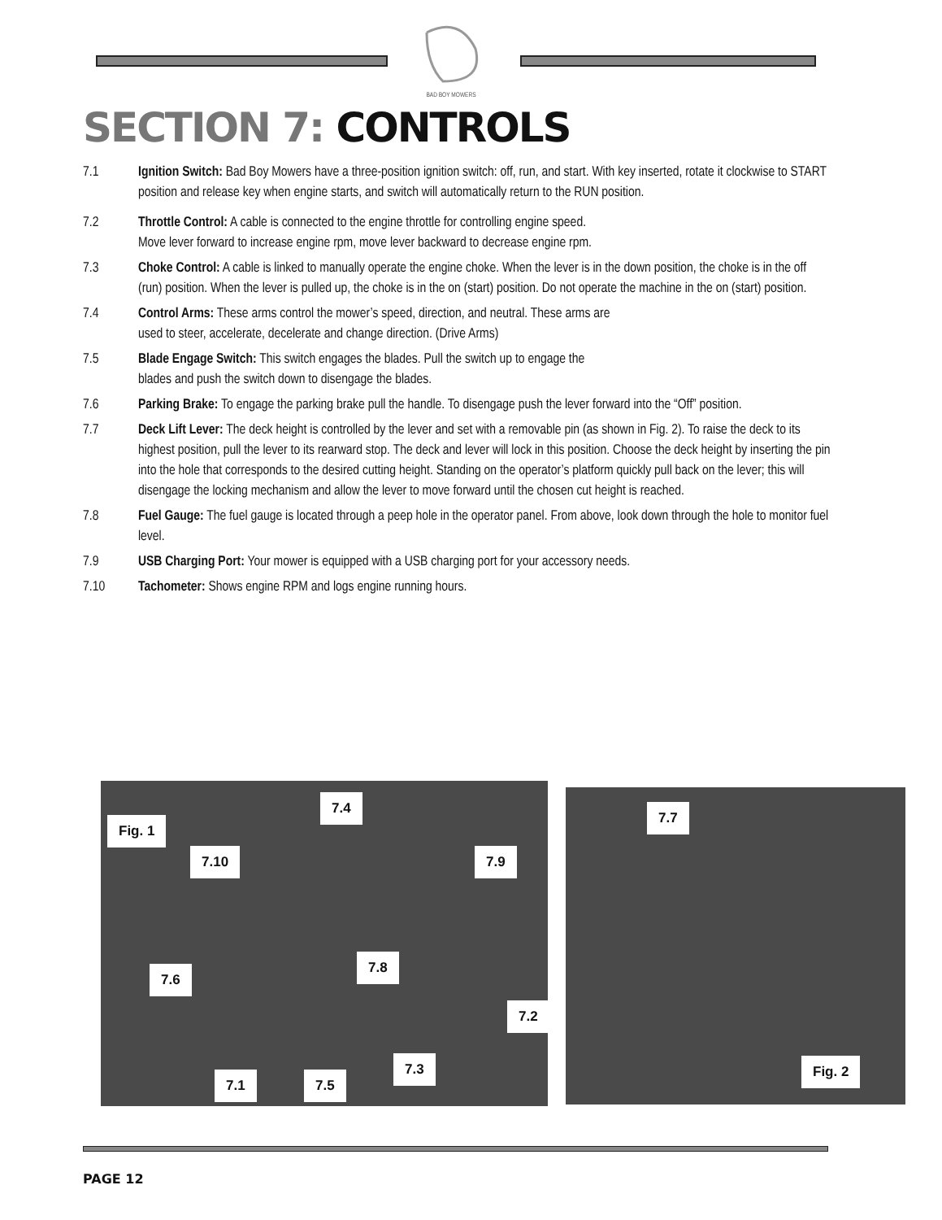BAD BOY MOWERS
SECTION 7: CONTROLS
7.1 Ignition Switch: Bad Boy Mowers have a three-position ignition switch: off, run, and start. With key inserted, rotate it clockwise to START position and release key when engine starts, and switch will automatically return to the RUN position.
7.2 Throttle Control: A cable is connected to the engine throttle for controlling engine speed.
Move lever forward to increase engine rpm, move lever backward to decrease engine rpm.
7.3 Choke Control: A cable is linked to manually operate the engine choke. When the lever is in the down position, the choke is in the off (run) position. When the lever is pulled up, the choke is in the on (start) position. Do not operate the machine in the on (start) position.
7.4 Control Arms: These arms control the mower’s speed, direction, and neutral. These arms are
used to steer, accelerate, decelerate and change direction. (Drive Arms)
7.5 Blade Engage Switch: This switch engages the blades. Pull the switch up to engage the
blades and push the switch down to disengage the blades.
7.6 Parking Brake: To engage the parking brake pull the handle. To disengage push the lever forward into the “Off” position.
7.7 Deck Lift Lever: The deck height is controlled by the lever and set with a removable pin (as shown in Fig. 2). To raise the deck to its highest position, pull the lever to its rearward stop. The deck and lever will lock in this position. Choose the deck height by inserting the pin into the hole that corresponds to the desired cutting height. Standing on the operator’s platform quickly pull back on the lever; this will disengage the locking mechanism and allow the lever to move forward until the chosen cut height is reached.
7.8 Fuel Gauge: The fuel gauge is located through a peep hole in the operator panel. From above, look down through the hole to monitor fuel level.
7.9 USB Charging Port: Your mower is equipped with a USB charging port for your accessory needs.
7.10 Tachometer: Shows engine RPM and logs engine running hours.
Fig. 1
7.4
7.10 7.9
7.8
7.6
7.2
7.3
7.1 7.5
7.7
Fig. 2
PAGE 12